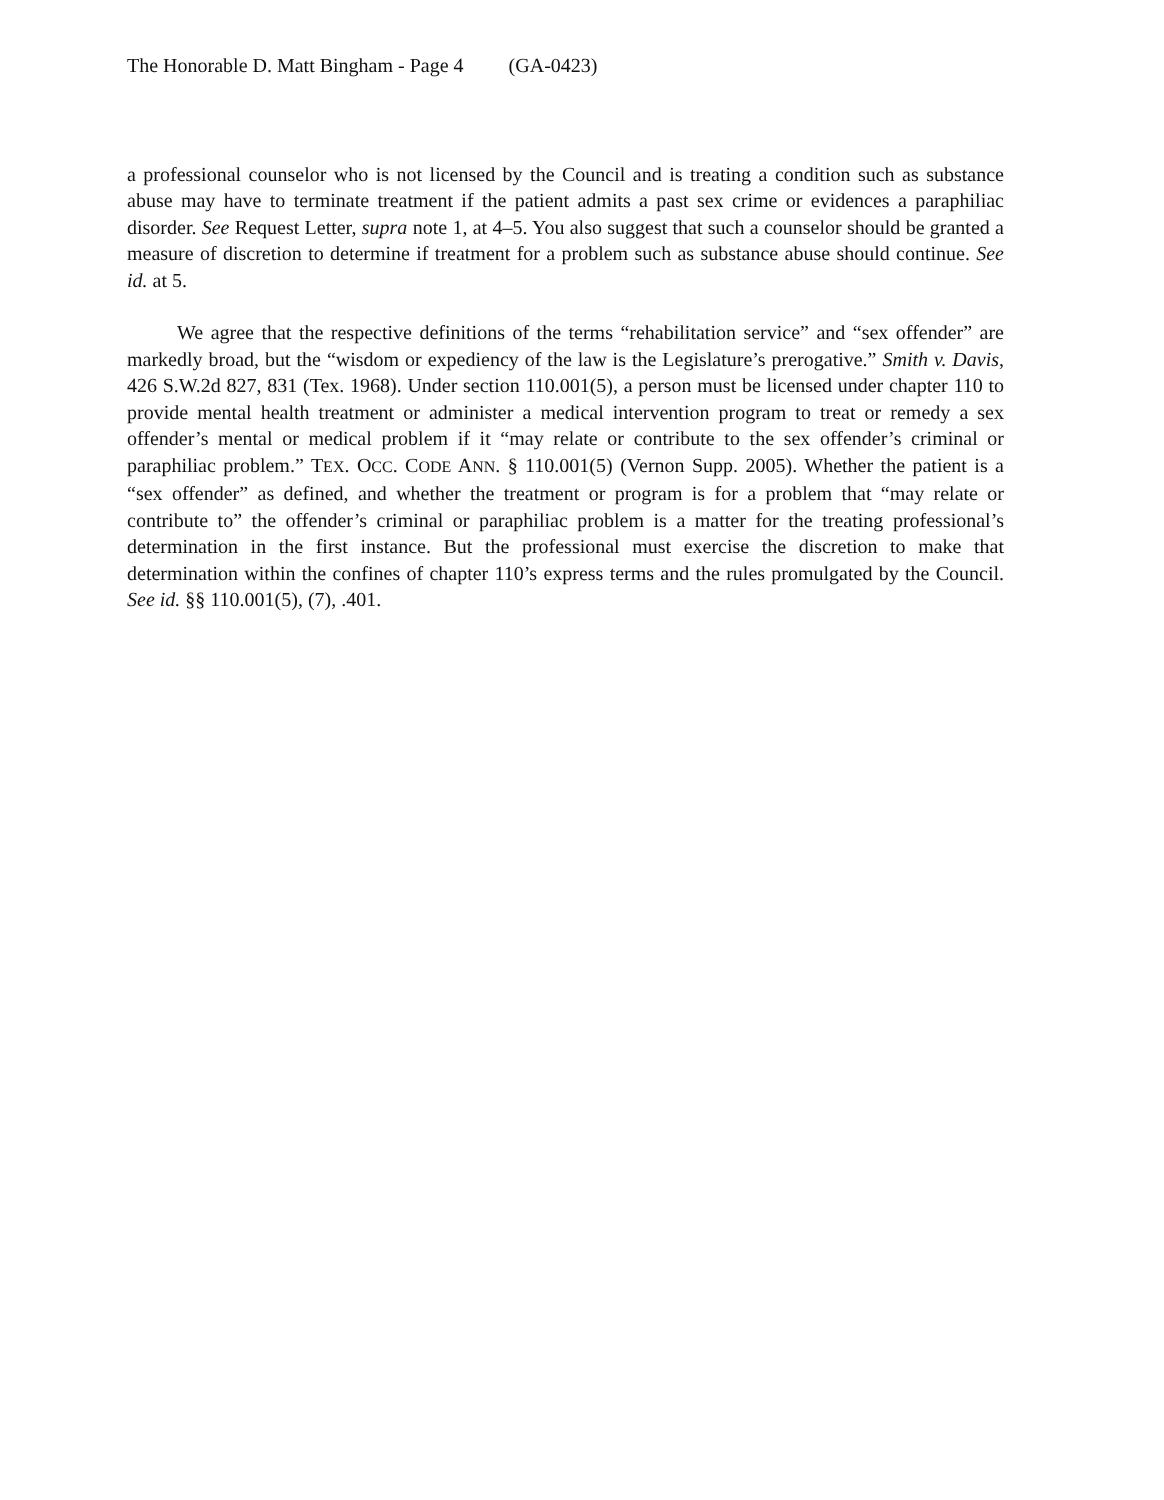The Honorable D. Matt Bingham - Page 4 (GA-0423)
a professional counselor who is not licensed by the Council and is treating a condition such as substance abuse may have to terminate treatment if the patient admits a past sex crime or evidences a paraphiliac disorder. See Request Letter, supra note 1, at 4–5. You also suggest that such a counselor should be granted a measure of discretion to determine if treatment for a problem such as substance abuse should continue. See id. at 5.
We agree that the respective definitions of the terms “rehabilitation service” and “sex offender” are markedly broad, but the “wisdom or expediency of the law is the Legislature’s prerogative.” Smith v. Davis, 426 S.W.2d 827, 831 (Tex. 1968). Under section 110.001(5), a person must be licensed under chapter 110 to provide mental health treatment or administer a medical intervention program to treat or remedy a sex offender’s mental or medical problem if it “may relate or contribute to the sex offender’s criminal or paraphiliac problem.” TEX. OCC. CODE ANN. § 110.001(5) (Vernon Supp. 2005). Whether the patient is a “sex offender” as defined, and whether the treatment or program is for a problem that “may relate or contribute to” the offender’s criminal or paraphiliac problem is a matter for the treating professional’s determination in the first instance. But the professional must exercise the discretion to make that determination within the confines of chapter 110’s express terms and the rules promulgated by the Council. See id. §§ 110.001(5), (7), .401.